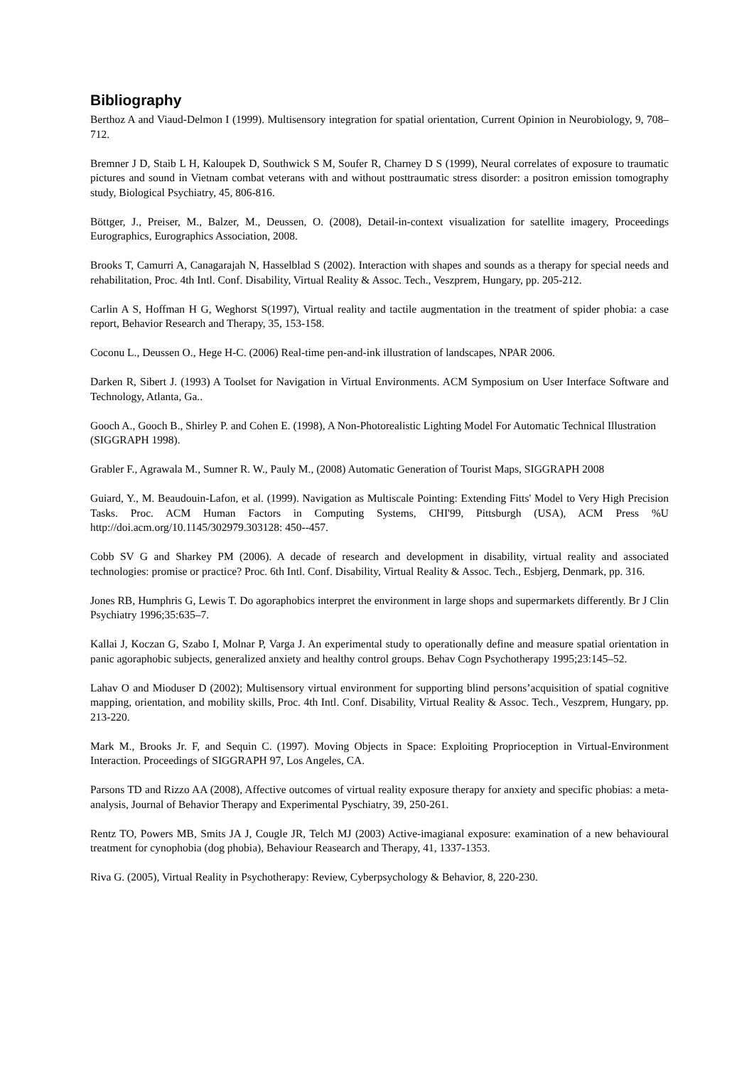Bibliography
Berthoz A and Viaud-Delmon I (1999). Multisensory integration for spatial orientation, Current Opinion in Neurobiology, 9, 708–712.
Bremner J D, Staib L H, Kaloupek D, Southwick S M, Soufer R, Charney D S (1999), Neural correlates of exposure to traumatic pictures and sound in Vietnam combat veterans with and without posttraumatic stress disorder: a positron emission tomography study, Biological Psychiatry, 45, 806-816.
Böttger, J., Preiser, M., Balzer, M., Deussen, O. (2008), Detail-in-context visualization for satellite imagery, Proceedings Eurographics, Eurographics Association, 2008.
Brooks T, Camurri A, Canagarajah N, Hasselblad S (2002). Interaction with shapes and sounds as a therapy for special needs and rehabilitation, Proc. 4th Intl. Conf. Disability, Virtual Reality & Assoc. Tech., Veszprem, Hungary, pp. 205-212.
Carlin A S, Hoffman H G, Weghorst S(1997), Virtual reality and tactile augmentation in the treatment of spider phobia: a case report, Behavior Research and Therapy, 35, 153-158.
Coconu L., Deussen O., Hege H-C. (2006) Real-time pen-and-ink illustration of landscapes, NPAR 2006.
Darken R, Sibert J. (1993) A Toolset for Navigation in Virtual Environments. ACM Symposium on User Interface Software and Technology, Atlanta, Ga..
Gooch A., Gooch B., Shirley P. and Cohen E. (1998), A Non-Photorealistic Lighting Model For Automatic Technical Illustration (SIGGRAPH 1998).
Grabler F., Agrawala M., Sumner R. W., Pauly M., (2008) Automatic Generation of Tourist Maps, SIGGRAPH 2008
Guiard, Y., M. Beaudouin-Lafon, et al. (1999). Navigation as Multiscale Pointing: Extending Fitts' Model to Very High Precision Tasks. Proc. ACM Human Factors in Computing Systems, CHI'99, Pittsburgh (USA), ACM Press %U http://doi.acm.org/10.1145/302979.303128: 450--457.
Cobb SV G and Sharkey PM (2006). A decade of research and development in disability, virtual reality and associated technologies: promise or practice? Proc. 6th Intl. Conf. Disability, Virtual Reality & Assoc. Tech., Esbjerg, Denmark, pp. 316.
Jones RB, Humphris G, Lewis T. Do agoraphobics interpret the environment in large shops and supermarkets differently. Br J Clin Psychiatry 1996;35:635–7.
Kallai J, Koczan G, Szabo I, Molnar P, Varga J. An experimental study to operationally define and measure spatial orientation in panic agoraphobic subjects, generalized anxiety and healthy control groups. Behav Cogn Psychotherapy 1995;23:145–52.
Lahav O and Mioduser D (2002); Multisensory virtual environment for supporting blind persons’acquisition of spatial cognitive mapping, orientation, and mobility skills, Proc. 4th Intl. Conf. Disability, Virtual Reality & Assoc. Tech., Veszprem, Hungary, pp. 213-220.
Mark M., Brooks Jr. F, and Sequin C. (1997). Moving Objects in Space: Exploiting Proprioception in Virtual-Environment Interaction. Proceedings of SIGGRAPH 97, Los Angeles, CA.
Parsons TD and Rizzo AA (2008), Affective outcomes of virtual reality exposure therapy for anxiety and specific phobias: a meta-analysis, Journal of Behavior Therapy and Experimental Pyschiatry, 39, 250-261.
Rentz TO, Powers MB, Smits JA J, Cougle JR, Telch MJ (2003) Active-imagianal exposure: examination of a new behavioural treatment for cynophobia (dog phobia), Behaviour Reasearch and Therapy, 41, 1337-1353.
Riva G. (2005), Virtual Reality in Psychotherapy: Review, Cyberpsychology & Behavior, 8, 220-230.